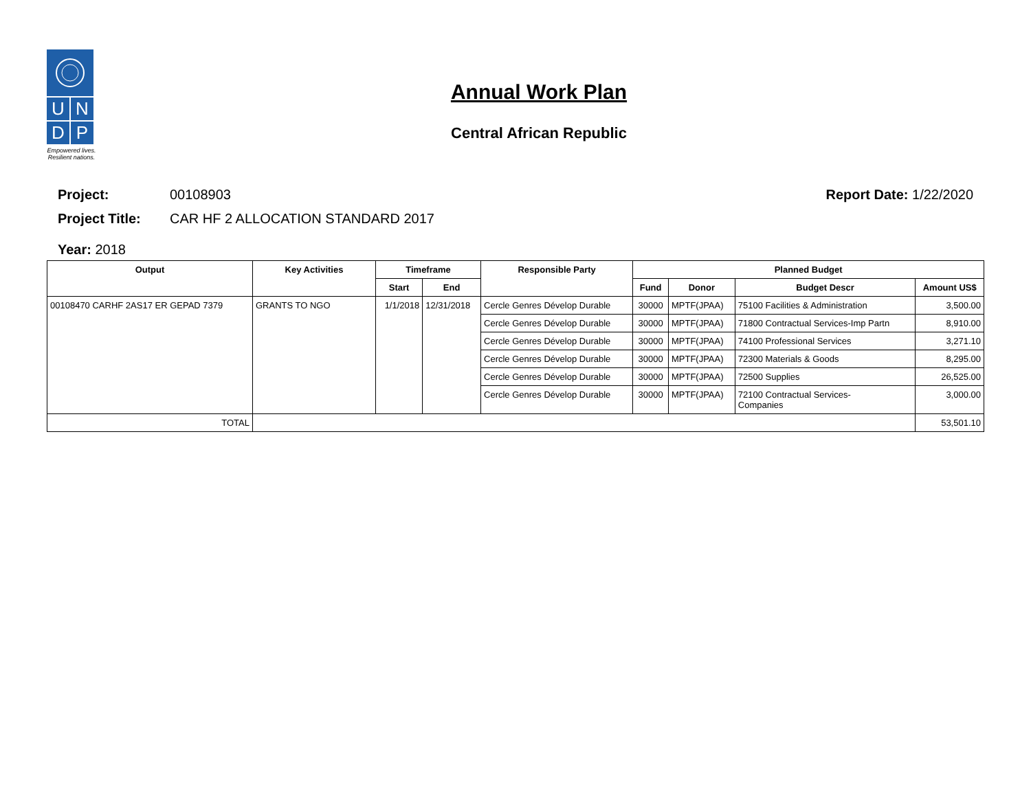U
N
D
P
Empowered lives.
Resilient nations.
Annual Work Plan
Central African Republic
Project: 00108903 Report Date: 1/22/2020
Project Title: CAR HF 2 ALLOCATION STANDARD 2017
Year: 2018
| Output | Key Activities | Timeframe | | Responsible Party | Planned Budget | | | |
| --- | --- | --- | --- | --- | --- | --- | --- | --- |
| | | Start | End | | Fund | Donor | Budget Descr | Amount US$ |
| 00108470 CARHF 2AS17 ER GEPAD 7379 | GRANTS TO NGO | 1/1/2018 | 12/31/2018 | Cercle Genres Dévelop Durable | 30000 | MPTF(JPAA) | 75100 Facilities & Administration | 3,500.00 |
| | | | | Cercle Genres Dévelop Durable | 30000 | MPTF(JPAA) | 71800 Contractual Services-Imp Partn | 8,910.00 |
| | | | | Cercle Genres Dévelop Durable | 30000 | MPTF(JPAA) | 74100 Professional Services | 3,271.10 |
| | | | | Cercle Genres Dévelop Durable | 30000 | MPTF(JPAA) | 72300 Materials & Goods | 8,295.00 |
| | | | | Cercle Genres Dévelop Durable | 30000 | MPTF(JPAA) | 72500 Supplies | 26,525.00 |
| | | | | Cercle Genres Dévelop Durable | 30000 | MPTF(JPAA) | 72100 Contractual Services- Companies | 3,000.00 |
| TOTAL | | | | | | | | 53,501.10 |